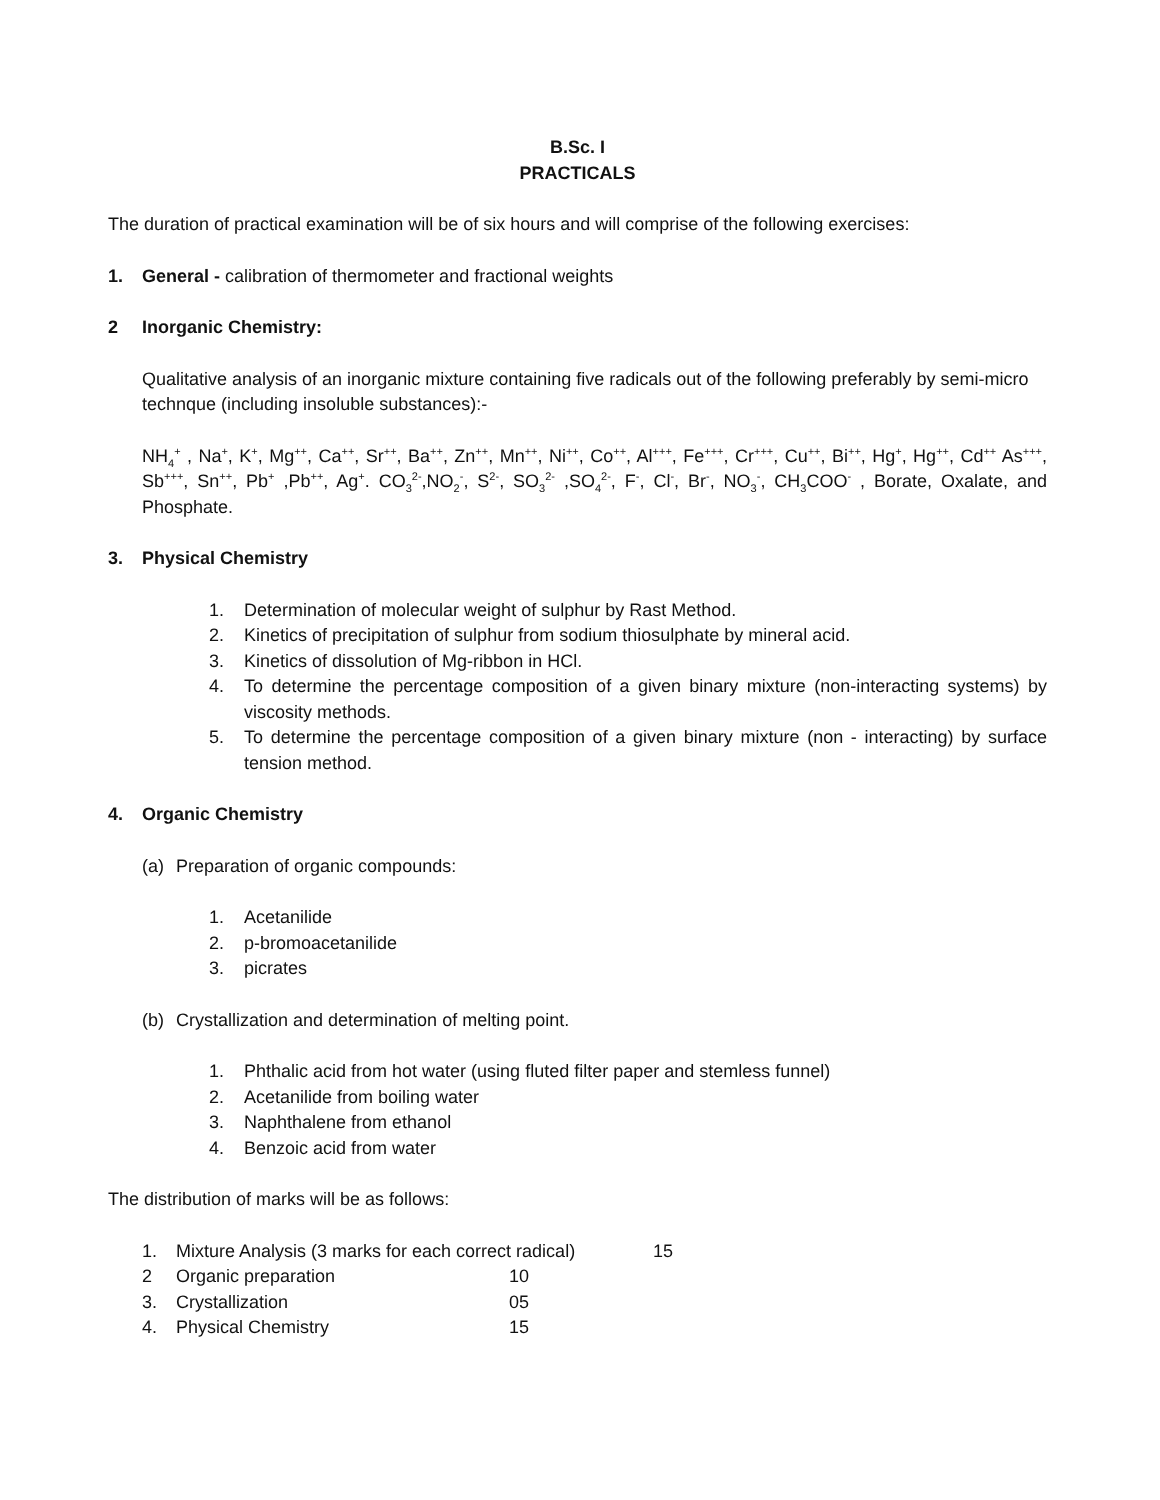B.Sc. I
PRACTICALS
The duration of practical examination will be of six hours and will comprise of the following exercises:
1. General - calibration of thermometer and fractional weights
2 Inorganic Chemistry:
Qualitative analysis of an inorganic mixture containing five radicals out of the following preferably by semi-micro technque (including insoluble substances):-
NH<sub>4</sub><sup>+</sup> , Na<sup>+</sup>, K<sup>+</sup>, Mg<sup>++</sup>, Ca<sup>++</sup>, Sr<sup>++</sup>, Ba<sup>++</sup>, Zn<sup>++</sup>, Mn<sup>++</sup>, Ni<sup>++</sup>, Co<sup>++</sup>, Al<sup>+++</sup>, Fe<sup>+++</sup>, Cr<sup>+++</sup>, Cu<sup>++</sup>, Bi<sup>++</sup>, Hg<sup>+</sup>, Hg<sup>++</sup>, Cd<sup>++</sup> As<sup>+++</sup>, Sb<sup>+++</sup>, Sn<sup>++</sup>, Pb<sup>+</sup> ,Pb<sup>++</sup>, Ag<sup>+</sup>. CO<sub>3</sub><sup>2-</sup>,NO<sub>2</sub><sup>-</sup>, S<sup>2-</sup>, SO<sub>3</sub><sup>2-</sup> ,SO<sub>4</sub><sup>2-</sup>, F<sup>-</sup>, Cl<sup>-</sup>, Br<sup>-</sup>, NO<sub>3</sub><sup>-</sup>, CH<sub>3</sub>COO<sup>-</sup> , Borate, Oxalate, and Phosphate.
3. Physical Chemistry
1. Determination of molecular weight of sulphur by Rast Method.
2. Kinetics of precipitation of sulphur from sodium thiosulphate by mineral acid.
3. Kinetics of dissolution of Mg-ribbon in HCl.
4. To determine the percentage composition of a given binary mixture (non-interacting systems) by viscosity methods.
5. To determine the percentage composition of a given binary mixture (non - interacting) by surface tension method.
4. Organic Chemistry
(a) Preparation of organic compounds:
1. Acetanilide
2. p-bromoacetanilide
3. picrates
(b) Crystallization and determination of melting point.
1. Phthalic acid from hot water (using fluted filter paper and stemless funnel)
2. Acetanilide from boiling water
3. Naphthalene from ethanol
4. Benzoic acid from water
The distribution of marks will be as follows:
1. Mixture Analysis (3 marks for each correct radical) 15
2 Organic preparation 10
3. Crystallization 05
4. Physical Chemistry 15